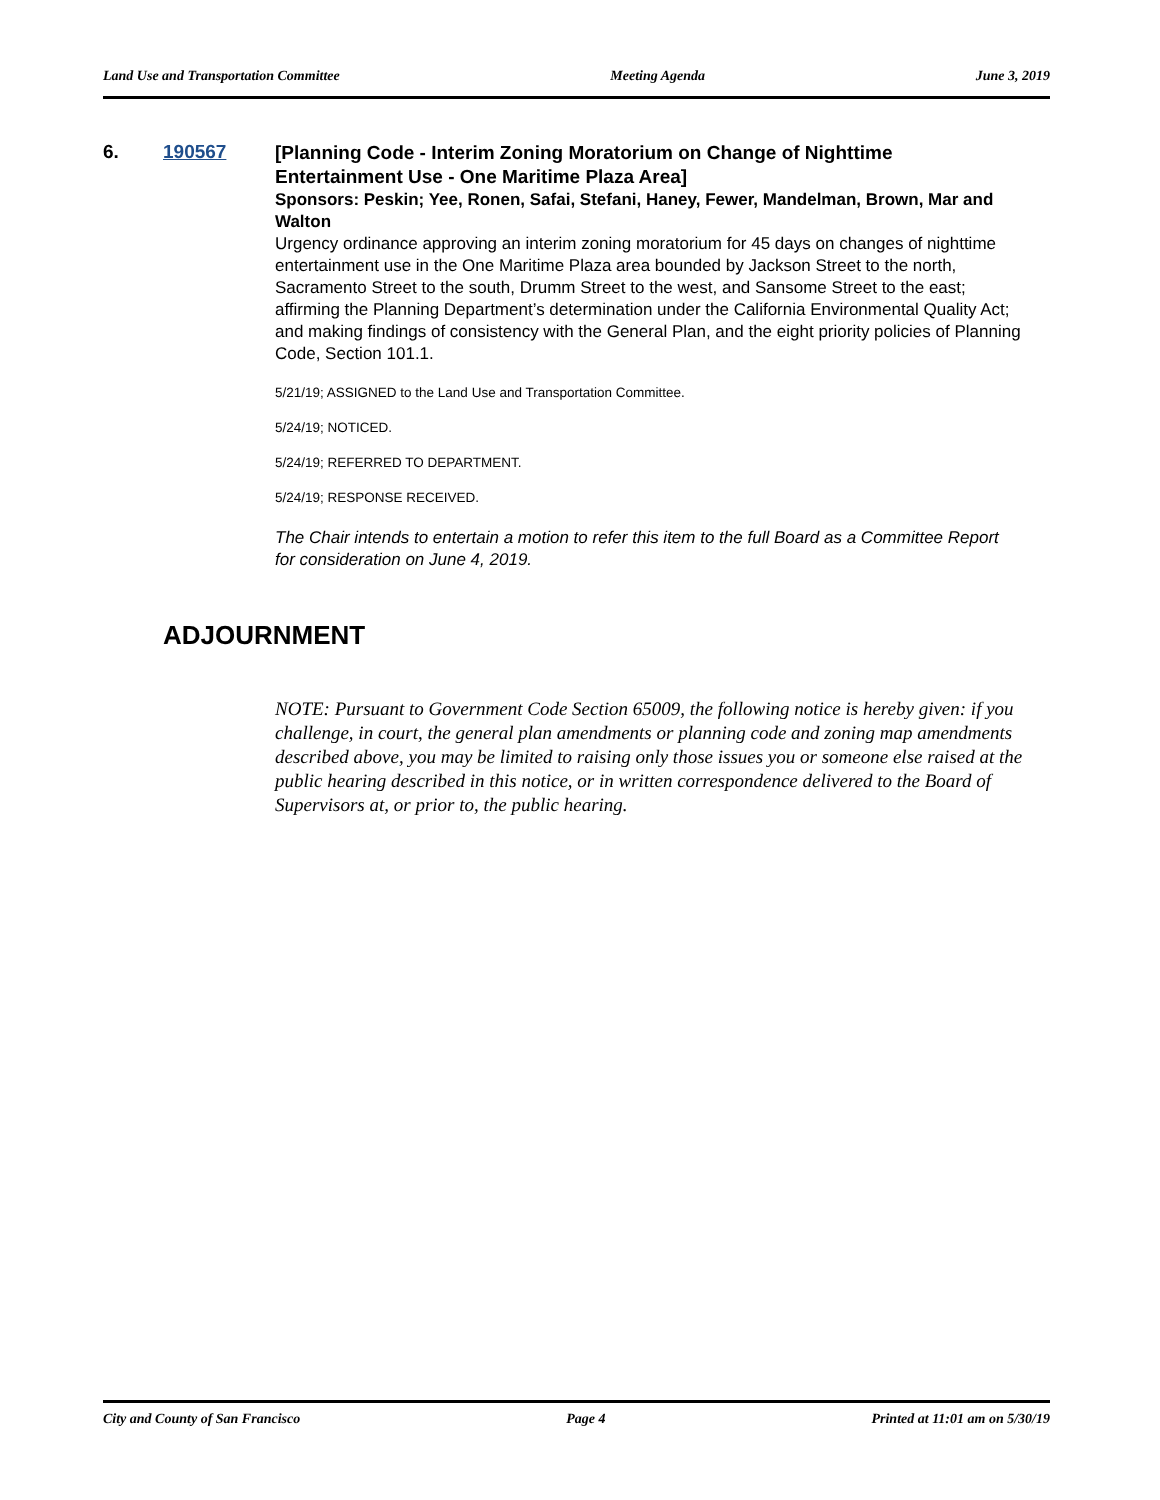Land Use and Transportation Committee Meeting Agenda June 3, 2019
6. 190567
[Planning Code - Interim Zoning Moratorium on Change of Nighttime Entertainment Use - One Maritime Plaza Area]
Sponsors: Peskin; Yee, Ronen, Safai, Stefani, Haney, Fewer, Mandelman, Brown, Mar and Walton
Urgency ordinance approving an interim zoning moratorium for 45 days on changes of nighttime entertainment use in the One Maritime Plaza area bounded by Jackson Street to the north, Sacramento Street to the south, Drumm Street to the west, and Sansome Street to the east; affirming the Planning Department’s determination under the California Environmental Quality Act; and making findings of consistency with the General Plan, and the eight priority policies of Planning Code, Section 101.1.
5/21/19; ASSIGNED to the Land Use and Transportation Committee.
5/24/19; NOTICED.
5/24/19; REFERRED TO DEPARTMENT.
5/24/19; RESPONSE RECEIVED.
The Chair intends to entertain a motion to refer this item to the full Board as a Committee Report for consideration on June 4, 2019.
ADJOURNMENT
NOTE: Pursuant to Government Code Section 65009, the following notice is hereby given: if you challenge, in court, the general plan amendments or planning code and zoning map amendments described above, you may be limited to raising only those issues you or someone else raised at the public hearing described in this notice, or in written correspondence delivered to the Board of Supervisors at, or prior to, the public hearing.
City and County of San Francisco Page 4 Printed at 11:01 am on 5/30/19